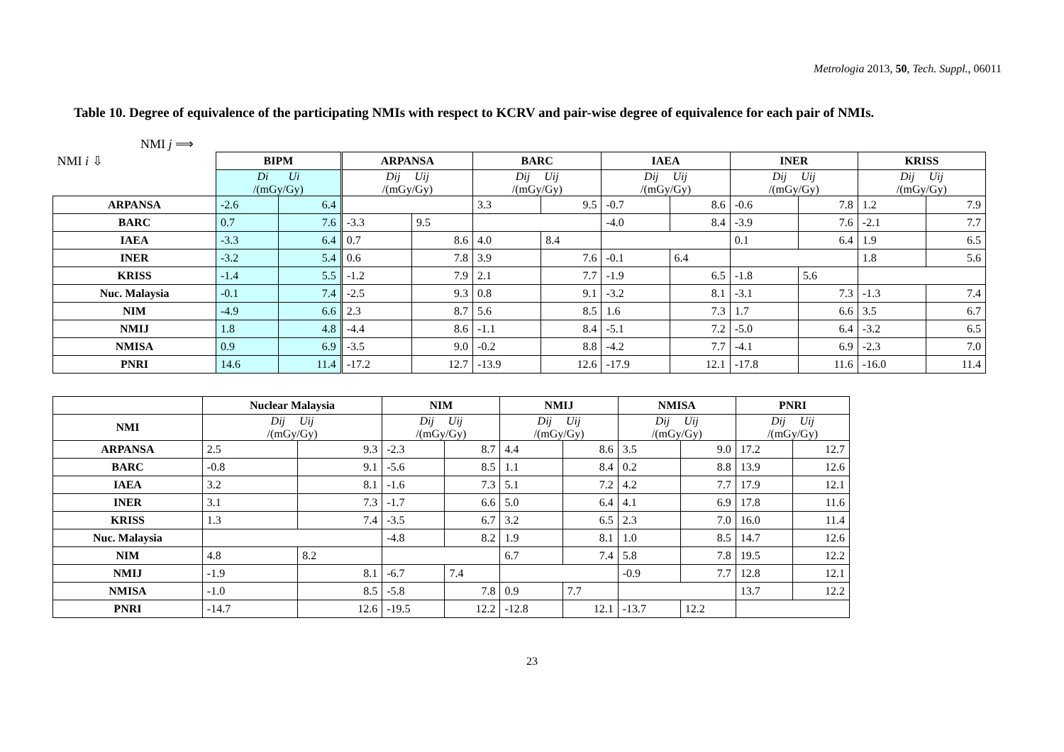Metrologia 2013, 50, Tech. Suppl., 06011
Table 10. Degree of equivalence of the participating NMIs with respect to KCRV and pair-wise degree of equivalence for each pair of NMIs.
NMI j ⟹
| NMI i ⇩ | BIPM | | ARPANSA | | BARC | | IAEA | | INER | | KRISS | |
| | Di Ui /(mGy/Gy) | | Dij Uij /(mGy/Gy) | | Dij Uij /(mGy/Gy) | | Dij Uij /(mGy/Gy) | | Dij Uij /(mGy/Gy) | | Dij Uij /(mGy/Gy) | |
| ARPANSA | -2.6 | 6.4 | | | 3.3 | 9.5 | -0.7 | 8.6 | -0.6 | 7.8 | 1.2 | 7.9 |
| BARC | 0.7 | 7.6 | -3.3 | 9.5 | | | -4.0 | 8.4 | -3.9 | 7.6 | -2.1 | 7.7 |
| IAEA | -3.3 | 6.4 | 0.7 | 8.6 | 4.0 | 8.4 | | | 0.1 | 6.4 | 1.9 | 6.5 |
| INER | -3.2 | 5.4 | 0.6 | 7.8 | 3.9 | 7.6 | -0.1 | 6.4 | | | 1.8 | 5.6 |
| KRISS | -1.4 | 5.5 | -1.2 | 7.9 | 2.1 | 7.7 | -1.9 | 6.5 | -1.8 | 5.6 | | |
| Nuc. Malaysia | -0.1 | 7.4 | -2.5 | 9.3 | 0.8 | 9.1 | -3.2 | 8.1 | -3.1 | 7.3 | -1.3 | 7.4 |
| NIM | -4.9 | 6.6 | 2.3 | 8.7 | 5.6 | 8.5 | 1.6 | 7.3 | 1.7 | 6.6 | 3.5 | 6.7 |
| NMIJ | 1.8 | 4.8 | -4.4 | 8.6 | -1.1 | 8.4 | -5.1 | 7.2 | -5.0 | 6.4 | -3.2 | 6.5 |
| NMISA | 0.9 | 6.9 | -3.5 | 9.0 | -0.2 | 8.8 | -4.2 | 7.7 | -4.1 | 6.9 | -2.3 | 7.0 |
| PNRI | 14.6 | 11.4 | -17.2 | 12.7 | -13.9 | 12.6 | -17.9 | 12.1 | -17.8 | 11.6 | -16.0 | 11.4 |
| | Nuclear Malaysia | | NIM | | NMIJ | | NMISA | | PNRI | |
| NMI | Dij Uij /(mGy/Gy) | | Dij Uij /(mGy/Gy) | | Dij Uij /(mGy/Gy) | | Dij Uij /(mGy/Gy) | | Dij Uij /(mGy/Gy) | |
| ARPANSA | 2.5 | 9.3 | -2.3 | 8.7 | 4.4 | 8.6 | 3.5 | 9.0 | 17.2 | 12.7 |
| BARC | -0.8 | 9.1 | -5.6 | 8.5 | 1.1 | 8.4 | 0.2 | 8.8 | 13.9 | 12.6 |
| IAEA | 3.2 | 8.1 | -1.6 | 7.3 | 5.1 | 7.2 | 4.2 | 7.7 | 17.9 | 12.1 |
| INER | 3.1 | 7.3 | -1.7 | 6.6 | 5.0 | 6.4 | 4.1 | 6.9 | 17.8 | 11.6 |
| KRISS | 1.3 | 7.4 | -3.5 | 6.7 | 3.2 | 6.5 | 2.3 | 7.0 | 16.0 | 11.4 |
| Nuc. Malaysia | | | -4.8 | 8.2 | 1.9 | 8.1 | 1.0 | 8.5 | 14.7 | 12.6 |
| NIM | 4.8 | 8.2 | | | 6.7 | 7.4 | 5.8 | 7.8 | 19.5 | 12.2 |
| NMIJ | -1.9 | 8.1 | -6.7 | 7.4 | | | -0.9 | 7.7 | 12.8 | 12.1 |
| NMISA | -1.0 | 8.5 | -5.8 | 7.8 | 0.9 | 7.7 | | | 13.7 | 12.2 |
| PNRI | -14.7 | 12.6 | -19.5 | 12.2 | -12.8 | 12.1 | -13.7 | 12.2 | | |
23